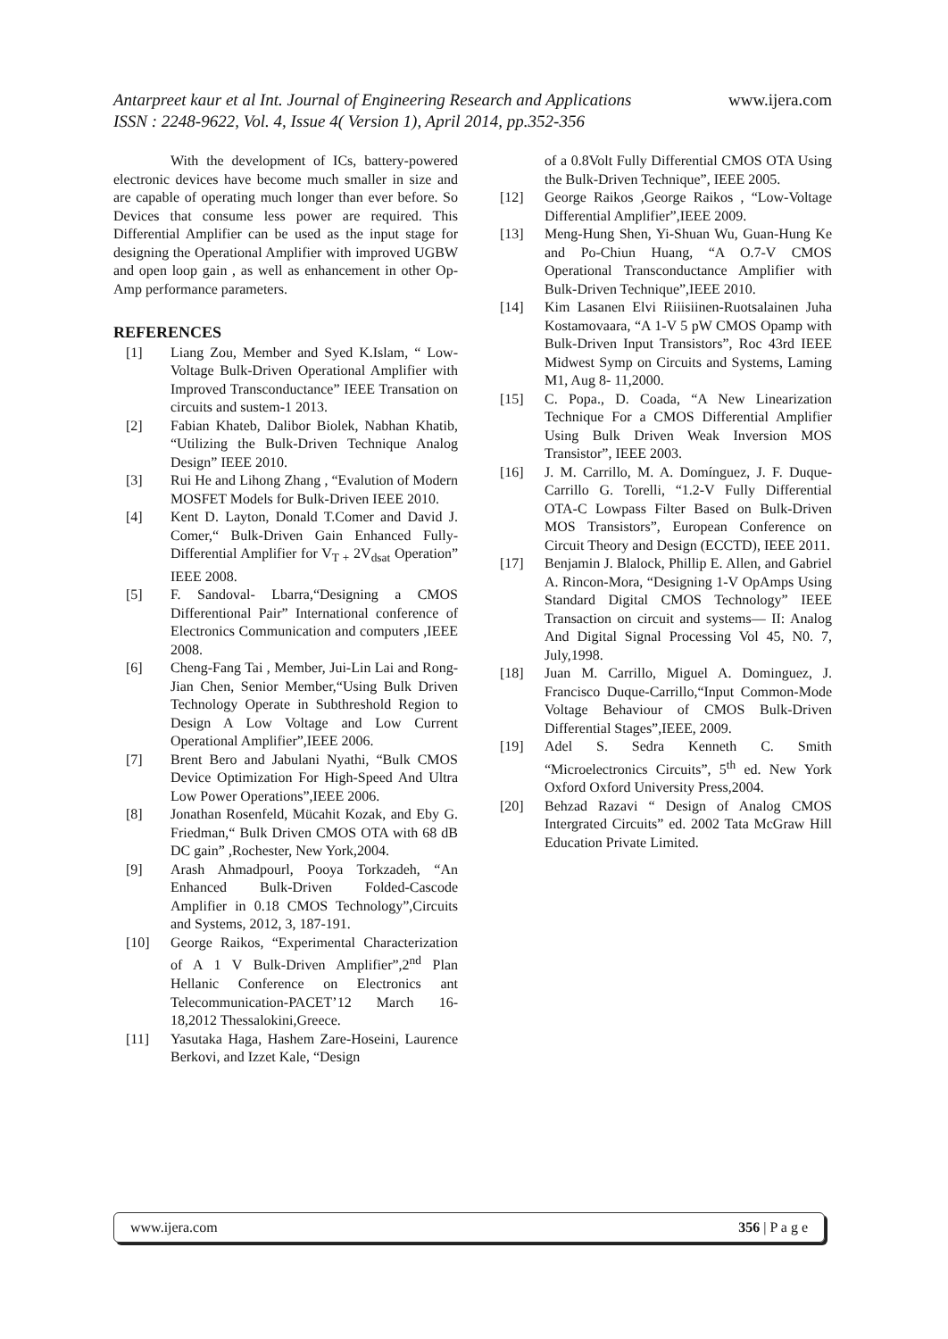www.ijera.com
Antarpreet kaur et al Int. Journal of Engineering Research and Applications
ISSN : 2248-9622, Vol. 4, Issue 4( Version 1), April 2014, pp.352-356
With the development of ICs, battery-powered electronic devices have become much smaller in size and are capable of operating much longer than ever before. So Devices that consume less power are required. This Differential Amplifier can be used as the input stage for designing the Operational Amplifier with improved UGBW and open loop gain , as well as enhancement in other Op-Amp performance parameters.
REFERENCES
[1] Liang Zou, Member and Syed K.Islam, “ Low-Voltage Bulk-Driven Operational Amplifier with Improved Transconductance” IEEE Transation on circuits and sustem-1 2013.
[2] Fabian Khateb, Dalibor Biolek, Nabhan Khatib, “Utilizing the Bulk-Driven Technique Analog Design” IEEE 2010.
[3] Rui He and Lihong Zhang , “Evalution of Modern MOSFET Models for Bulk-Driven IEEE 2010.
[4] Kent D. Layton, Donald T.Comer and David J. Comer,“ Bulk-Driven Gain Enhanced Fully-Differential Amplifier for V<sub>T +</sub> 2V<sub>dsat</sub> Operation” IEEE 2008.
[5] F. Sandoval- Lbarra,“Designing a CMOS Differentional Pair” International conference of Electronics Communication and computers ,IEEE 2008.
[6] Cheng-Fang Tai , Member, Jui-Lin Lai and Rong-Jian Chen, Senior Member,“Using Bulk Driven Technology Operate in Subthreshold Region to Design A Low Voltage and Low Current Operational Amplifier”,IEEE 2006.
[7] Brent Bero and Jabulani Nyathi, “Bulk CMOS Device Optimization For High-Speed And Ultra Low Power Operations”,IEEE 2006.
[8] Jonathan Rosenfeld, Mücahit Kozak, and Eby G. Friedman,“ Bulk Driven CMOS OTA with 68 dB DC gain” ,Rochester, New York,2004.
[9] Arash Ahmadpourl, Pooya Torkzadeh, “An Enhanced Bulk-Driven Folded-Cascode Amplifier in 0.18 CMOS Technology”,Circuits and Systems, 2012, 3, 187-191.
[10] George Raikos, “Experimental Characterization of A 1 V Bulk-Driven Amplifier”,2<sup>nd</sup> Plan Hellanic Conference on Electronics ant Telecommunication-PACET’12 March 16- 18,2012 Thessalokini,Greece.
[11] Yasutaka Haga, Hashem Zare-Hoseini, Laurence Berkovi, and Izzet Kale, “Design
of a 0.8Volt Fully Differential CMOS OTA Using the Bulk-Driven Technique”, IEEE 2005.
[12] George Raikos ,George Raikos , “Low-Voltage Differential Amplifier”,IEEE 2009.
[13] Meng-Hung Shen, Yi-Shuan Wu, Guan-Hung Ke and Po-Chiun Huang, “A O.7-V CMOS Operational Transconductance Amplifier with Bulk-Driven Technique”,IEEE 2010.
[14] Kim Lasanen Elvi Riiisiinen-Ruotsalainen Juha Kostamovaara, “A 1-V 5 pW CMOS Opamp with Bulk-Driven Input Transistors”, Roc 43rd IEEE Midwest Symp on Circuits and Systems, Laming M1, Aug 8- 11,2000.
[15] C. Popa., D. Coada, “A New Linearization Technique For a CMOS Differential Amplifier Using Bulk Driven Weak Inversion MOS Transistor”, IEEE 2003.
[16] J. M. Carrillo, M. A. Domínguez, J. F. Duque-Carrillo G. Torelli, “1.2-V Fully Differential OTA-C Lowpass Filter Based on Bulk-Driven MOS Transistors”, European Conference on Circuit Theory and Design (ECCTD), IEEE 2011.
[17] Benjamin J. Blalock, Phillip E. Allen, and Gabriel A. Rincon-Mora, “Designing 1-V OpAmps Using Standard Digital CMOS Technology” IEEE Transaction on circuit and systems— II: Analog And Digital Signal Processing Vol 45, N0. 7, July,1998.
[18] Juan M. Carrillo, Miguel A. Dominguez, J. Francisco Duque-Carrillo,“Input Common-Mode Voltage Behaviour of CMOS Bulk-Driven Differential Stages”,IEEE, 2009.
[19] Adel S. Sedra Kenneth C. Smith “Microelectronics Circuits”, 5<sup>th</sup> ed. New York Oxford Oxford University Press,2004.
[20] Behzad Razavi “ Design of Analog CMOS Intergrated Circuits” ed. 2002 Tata McGraw Hill Education Private Limited.
www.ijera.com 356 | P a g e